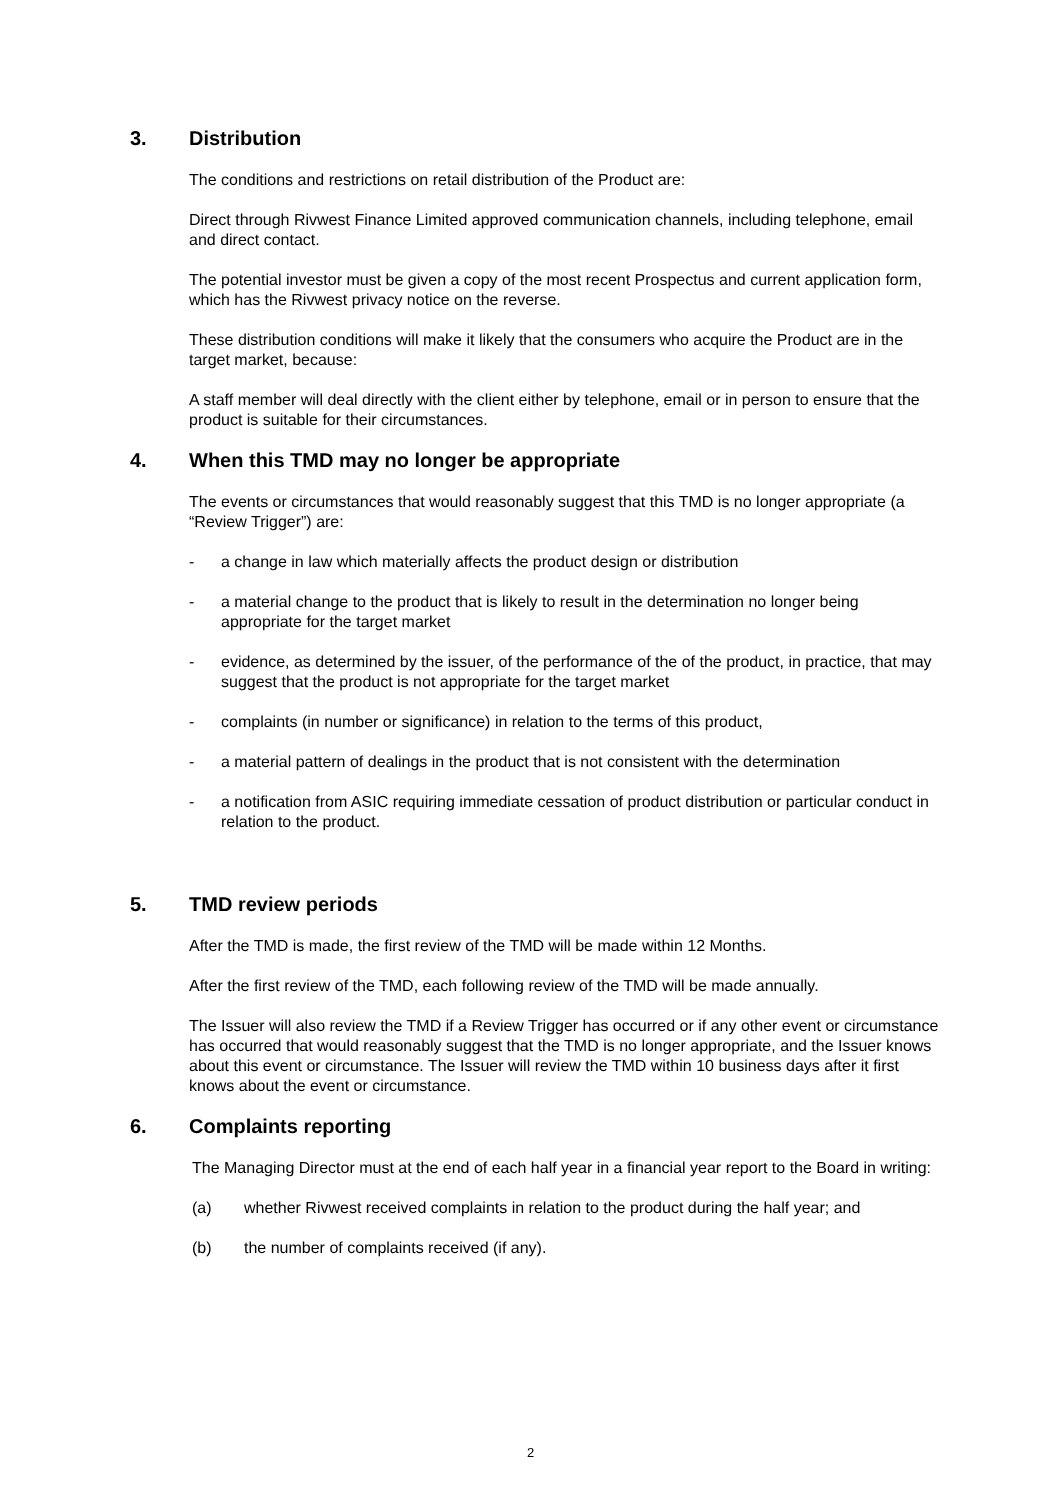3. Distribution
The conditions and restrictions on retail distribution of the Product are:
Direct through Rivwest Finance Limited approved communication channels, including telephone, email and direct contact.
The potential investor must be given a copy of the most recent Prospectus and current application form, which has the Rivwest privacy notice on the reverse.
These distribution conditions will make it likely that the consumers who acquire the Product are in the target market, because:
A staff member will deal directly with the client either by telephone, email or in person to ensure that the product is suitable for their circumstances.
4. When this TMD may no longer be appropriate
The events or circumstances that would reasonably suggest that this TMD is no longer appropriate (a “Review Trigger”) are:
- a change in law which materially affects the product design or distribution
- a material change to the product that is likely to result in the determination no longer being appropriate for the target market
- evidence, as determined by the issuer, of the performance of the of the product, in practice, that may suggest that the product is not appropriate for the target market
- complaints (in number or significance) in relation to the terms of this product,
- a material pattern of dealings in the product that is not consistent with the determination
- a notification from ASIC requiring immediate cessation of product distribution or particular conduct in relation to the product.
5. TMD review periods
After the TMD is made, the first review of the TMD will be made within 12 Months.
After the first review of the TMD, each following review of the TMD will be made annually.
The Issuer will also review the TMD if a Review Trigger has occurred or if any other event or circumstance has occurred that would reasonably suggest that the TMD is no longer appropriate, and the Issuer knows about this event or circumstance. The Issuer will review the TMD within 10 business days after it first knows about the event or circumstance.
6. Complaints reporting
The Managing Director must at the end of each half year in a financial year report to the Board in writing:
(a) whether Rivwest received complaints in relation to the product during the half year; and
(b) the number of complaints received (if any).
2